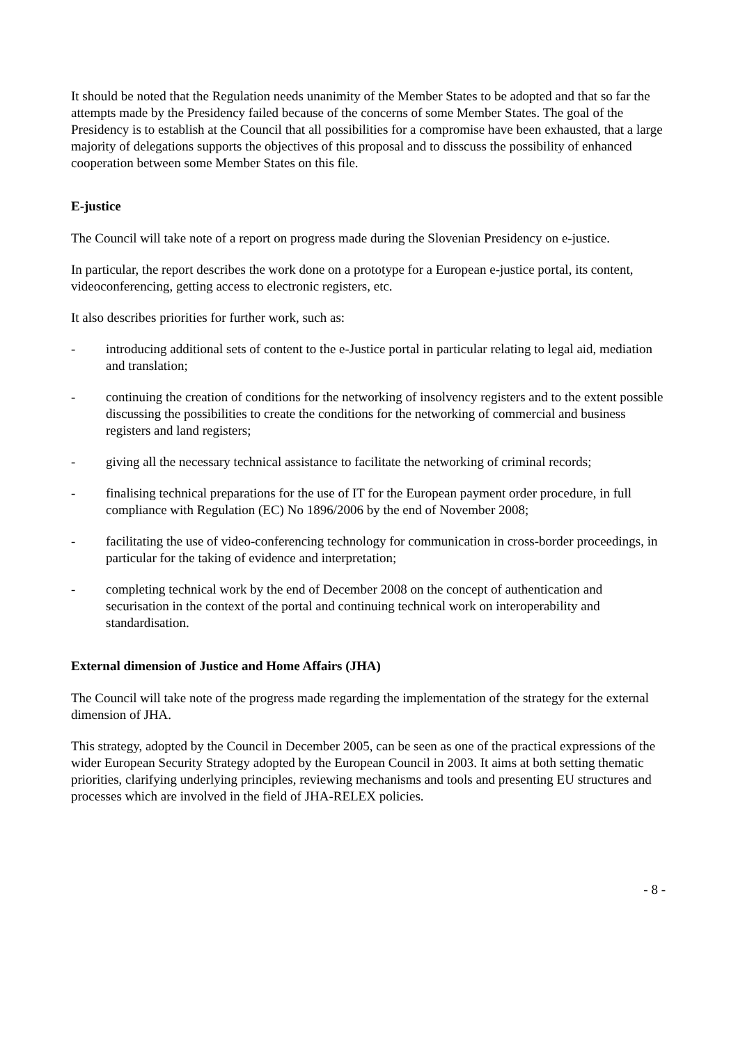It should be noted that the Regulation needs unanimity of the Member States to be adopted and that so far the attempts made by the Presidency failed because of the concerns of some Member States. The goal of the Presidency is to establish at the Council that all possibilities for a compromise have been exhausted, that a large majority of delegations supports the objectives of this proposal and to disscuss the possibility of enhanced cooperation between some Member States on this file.
E-justice
The Council will take note of a report on progress made during the Slovenian Presidency on e-justice.
In particular, the report describes the work done on a prototype for a European e-justice portal, its content, videoconferencing, getting access to electronic registers, etc.
It also describes priorities for further work, such as:
- introducing additional sets of content to the e-Justice portal in particular relating to legal aid, mediation and translation;
- continuing the creation of conditions for the networking of insolvency registers and to the extent possible discussing the possibilities to create the conditions for the networking of commercial and business registers and land registers;
- giving all the necessary technical assistance to facilitate the networking of criminal records;
- finalising technical preparations for the use of IT for the European payment order procedure, in full compliance with Regulation (EC) No 1896/2006 by the end of November 2008;
- facilitating the use of video-conferencing technology for communication in cross-border proceedings, in particular for the taking of evidence and interpretation;
- completing technical work by the end of December 2008 on the concept of authentication and securisation in the context of the portal and continuing technical work on interoperability and standardisation.
External dimension of Justice and Home Affairs (JHA)
The Council will take note of the progress made regarding the implementation of the strategy for the external dimension of JHA.
This strategy, adopted by the Council in December 2005, can be seen as one of the practical expressions of the wider European Security Strategy adopted by the European Council in 2003. It aims at both setting thematic priorities, clarifying underlying principles, reviewing mechanisms and tools and presenting EU structures and processes which are involved in the field of JHA-RELEX policies.
- 8 -